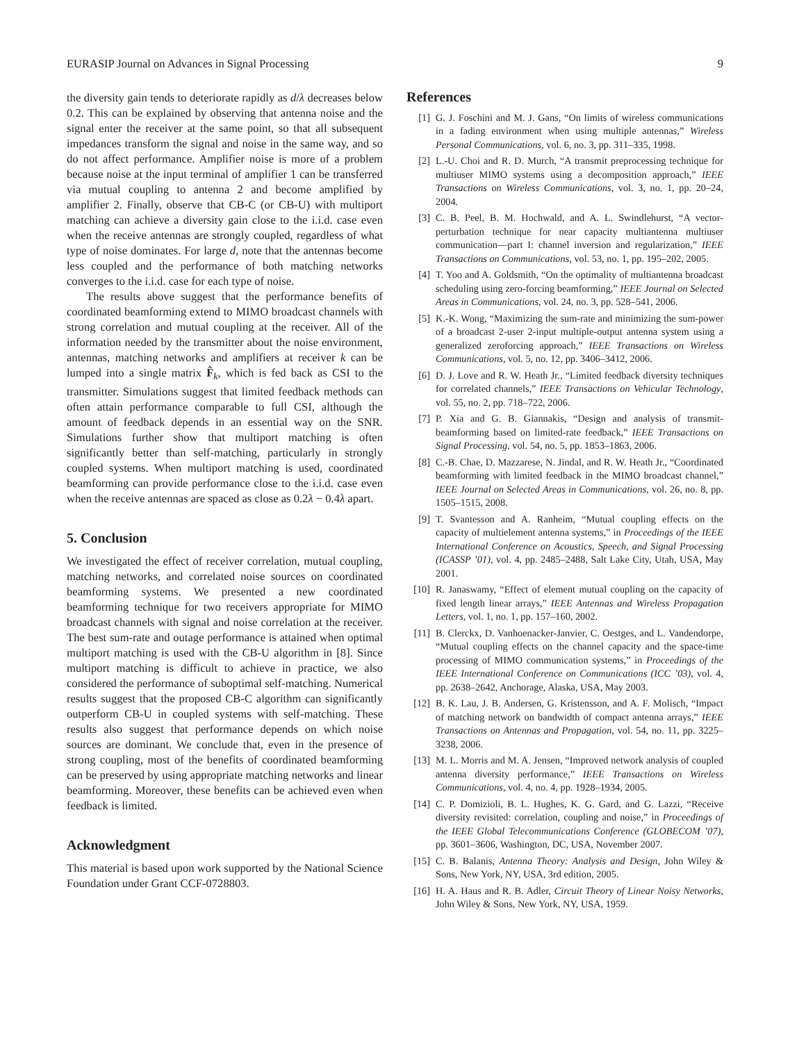EURASIP Journal on Advances in Signal Processing 9
the diversity gain tends to deteriorate rapidly as d/λ decreases below 0.2. This can be explained by observing that antenna noise and the signal enter the receiver at the same point, so that all subsequent impedances transform the signal and noise in the same way, and so do not affect performance. Amplifier noise is more of a problem because noise at the input terminal of amplifier 1 can be transferred via mutual coupling to antenna 2 and become amplified by amplifier 2. Finally, observe that CB-C (or CB-U) with multiport matching can achieve a diversity gain close to the i.i.d. case even when the receive antennas are strongly coupled, regardless of what type of noise dominates. For large d, note that the antennas become less coupled and the performance of both matching networks converges to the i.i.d. case for each type of noise.
The results above suggest that the performance benefits of coordinated beamforming extend to MIMO broadcast channels with strong correlation and mutual coupling at the receiver. All of the information needed by the transmitter about the noise environment, antennas, matching networks and amplifiers at receiver k can be lumped into a single matrix F̂<sub>k</sub>, which is fed back as CSI to the transmitter. Simulations suggest that limited feedback methods can often attain performance comparable to full CSI, although the amount of feedback depends in an essential way on the SNR. Simulations further show that multiport matching is often significantly better than self-matching, particularly in strongly coupled systems. When multiport matching is used, coordinated beamforming can provide performance close to the i.i.d. case even when the receive antennas are spaced as close as 0.2λ − 0.4λ apart.
5. Conclusion
We investigated the effect of receiver correlation, mutual coupling, matching networks, and correlated noise sources on coordinated beamforming systems. We presented a new coordinated beamforming technique for two receivers appropriate for MIMO broadcast channels with signal and noise correlation at the receiver. The best sum-rate and outage performance is attained when optimal multiport matching is used with the CB-U algorithm in [8]. Since multiport matching is difficult to achieve in practice, we also considered the performance of suboptimal self-matching. Numerical results suggest that the proposed CB-C algorithm can significantly outperform CB-U in coupled systems with self-matching. These results also suggest that performance depends on which noise sources are dominant. We conclude that, even in the presence of strong coupling, most of the benefits of coordinated beamforming can be preserved by using appropriate matching networks and linear beamforming. Moreover, these benefits can be achieved even when feedback is limited.
Acknowledgment
This material is based upon work supported by the National Science Foundation under Grant CCF-0728803.
References
[1] G. J. Foschini and M. J. Gans, “On limits of wireless communications in a fading environment when using multiple antennas,” Wireless Personal Communications, vol. 6, no. 3, pp. 311–335, 1998.
[2] L.-U. Choi and R. D. Murch, “A transmit preprocessing technique for multiuser MIMO systems using a decomposition approach,” IEEE Transactions on Wireless Communications, vol. 3, no. 1, pp. 20–24, 2004.
[3] C. B. Peel, B. M. Hochwald, and A. L. Swindlehurst, “A vector-perturbation technique for near capacity multiantenna multiuser communication—part I: channel inversion and regularization,” IEEE Transactions on Communications, vol. 53, no. 1, pp. 195–202, 2005.
[4] T. Yoo and A. Goldsmith, “On the optimality of multiantenna broadcast scheduling using zero-forcing beamforming,” IEEE Journal on Selected Areas in Communications, vol. 24, no. 3, pp. 528–541, 2006.
[5] K.-K. Wong, “Maximizing the sum-rate and minimizing the sum-power of a broadcast 2-user 2-input multiple-output antenna system using a generalized zeroforcing approach,” IEEE Transactions on Wireless Communications, vol. 5, no. 12, pp. 3406–3412, 2006.
[6] D. J. Love and R. W. Heath Jr., “Limited feedback diversity techniques for correlated channels,” IEEE Transactions on Vehicular Technology, vol. 55, no. 2, pp. 718–722, 2006.
[7] P. Xia and G. B. Giannakis, “Design and analysis of transmit-beamforming based on limited-rate feedback,” IEEE Transactions on Signal Processing, vol. 54, no. 5, pp. 1853–1863, 2006.
[8] C.-B. Chae, D. Mazzarese, N. Jindal, and R. W. Heath Jr., “Coordinated beamforming with limited feedback in the MIMO broadcast channel,” IEEE Journal on Selected Areas in Communications, vol. 26, no. 8, pp. 1505–1515, 2008.
[9] T. Svantesson and A. Ranheim, “Mutual coupling effects on the capacity of multielement antenna systems,” in Proceedings of the IEEE International Conference on Acoustics, Speech, and Signal Processing (ICASSP ’01), vol. 4, pp. 2485–2488, Salt Lake City, Utah, USA, May 2001.
[10] R. Janaswamy, “Effect of element mutual coupling on the capacity of fixed length linear arrays,” IEEE Antennas and Wireless Propagation Letters, vol. 1, no. 1, pp. 157–160, 2002.
[11] B. Clerckx, D. Vanhoenacker-Janvier, C. Oestges, and L. Vandendorpe, “Mutual coupling effects on the channel capacity and the space-time processing of MIMO communication systems,” in Proceedings of the IEEE International Conference on Communications (ICC ’03), vol. 4, pp. 2638–2642, Anchorage, Alaska, USA, May 2003.
[12] B. K. Lau, J. B. Andersen, G. Kristensson, and A. F. Molisch, “Impact of matching network on bandwidth of compact antenna arrays,” IEEE Transactions on Antennas and Propagation, vol. 54, no. 11, pp. 3225–3238, 2006.
[13] M. L. Morris and M. A. Jensen, “Improved network analysis of coupled antenna diversity performance,” IEEE Transactions on Wireless Communications, vol. 4, no. 4, pp. 1928–1934, 2005.
[14] C. P. Domizioli, B. L. Hughes, K. G. Gard, and G. Lazzi, “Receive diversity revisited: correlation, coupling and noise,” in Proceedings of the IEEE Global Telecommunications Conference (GLOBECOM ’07), pp. 3601–3606, Washington, DC, USA, November 2007.
[15] C. B. Balanis, Antenna Theory: Analysis and Design, John Wiley & Sons, New York, NY, USA, 3rd edition, 2005.
[16] H. A. Haus and R. B. Adler, Circuit Theory of Linear Noisy Networks, John Wiley & Sons, New York, NY, USA, 1959.